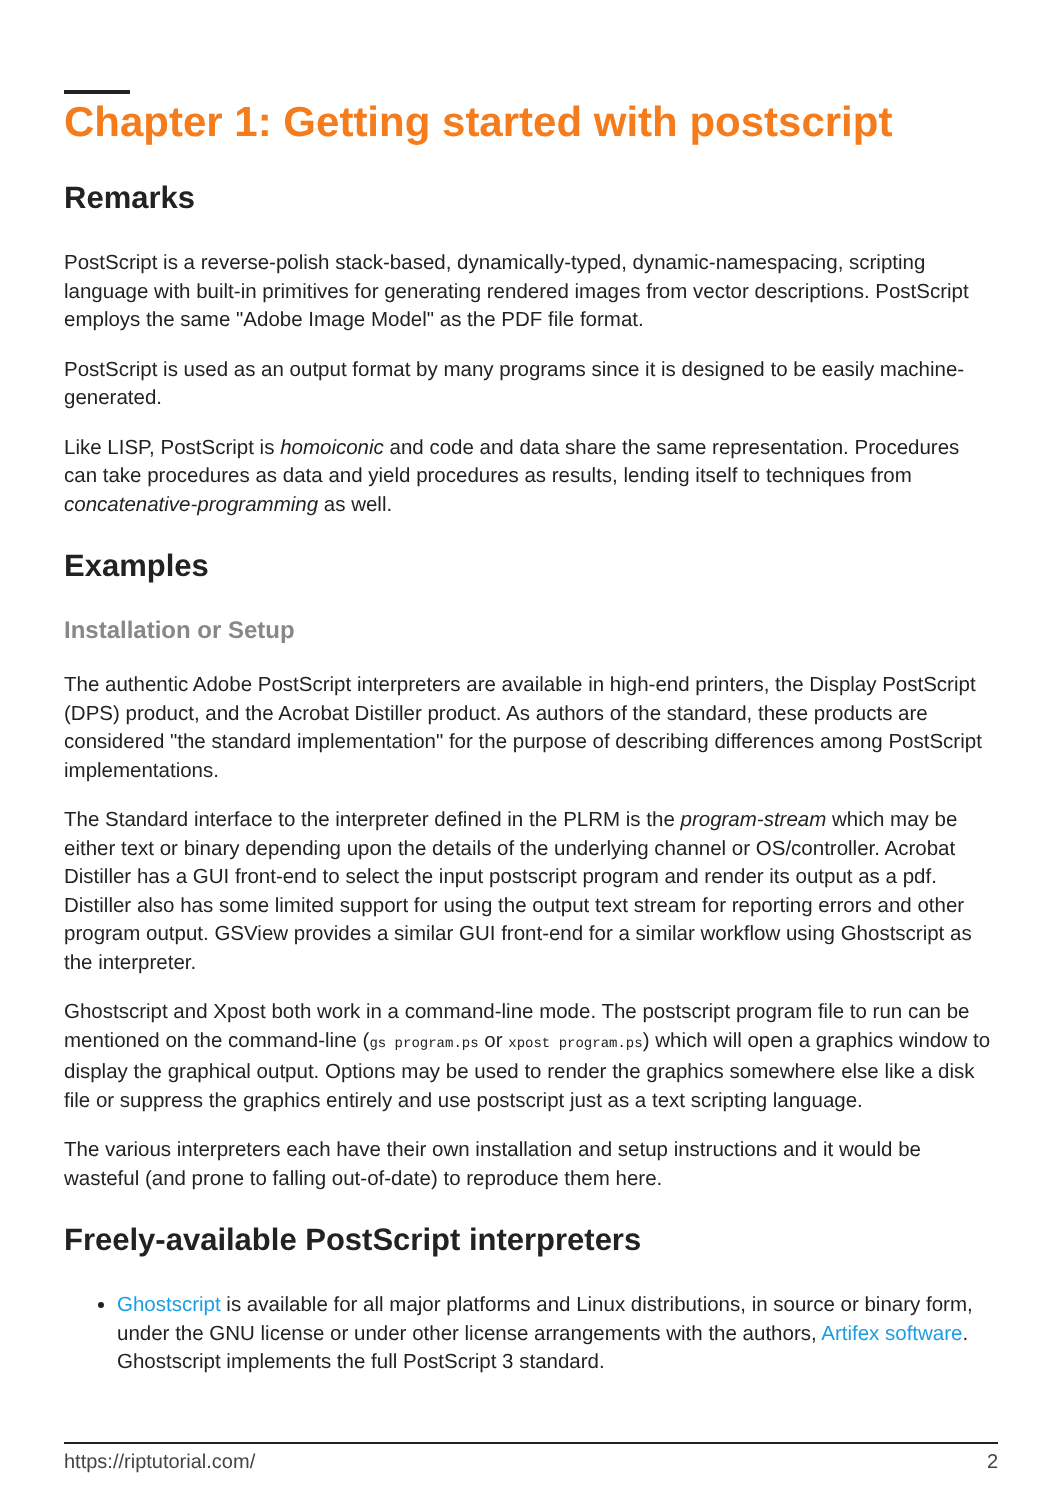Chapter 1: Getting started with postscript
Remarks
PostScript is a reverse-polish stack-based, dynamically-typed, dynamic-namespacing, scripting language with built-in primitives for generating rendered images from vector descriptions. PostScript employs the same "Adobe Image Model" as the PDF file format.
PostScript is used as an output format by many programs since it is designed to be easily machine-generated.
Like LISP, PostScript is homoiconic and code and data share the same representation. Procedures can take procedures as data and yield procedures as results, lending itself to techniques from concatenative-programming as well.
Examples
Installation or Setup
The authentic Adobe PostScript interpreters are available in high-end printers, the Display PostScript (DPS) product, and the Acrobat Distiller product. As authors of the standard, these products are considered "the standard implementation" for the purpose of describing differences among PostScript implementations.
The Standard interface to the interpreter defined in the PLRM is the program-stream which may be either text or binary depending upon the details of the underlying channel or OS/controller. Acrobat Distiller has a GUI front-end to select the input postscript program and render its output as a pdf. Distiller also has some limited support for using the output text stream for reporting errors and other program output. GSView provides a similar GUI front-end for a similar workflow using Ghostscript as the interpreter.
Ghostscript and Xpost both work in a command-line mode. The postscript program file to run can be mentioned on the command-line (gs program.ps or xpost program.ps) which will open a graphics window to display the graphical output. Options may be used to render the graphics somewhere else like a disk file or suppress the graphics entirely and use postscript just as a text scripting language.
The various interpreters each have their own installation and setup instructions and it would be wasteful (and prone to falling out-of-date) to reproduce them here.
Freely-available PostScript interpreters
Ghostscript is available for all major platforms and Linux distributions, in source or binary form, under the GNU license or under other license arrangements with the authors, Artifex software. Ghostscript implements the full PostScript 3 standard.
https://riptutorial.com/ 2